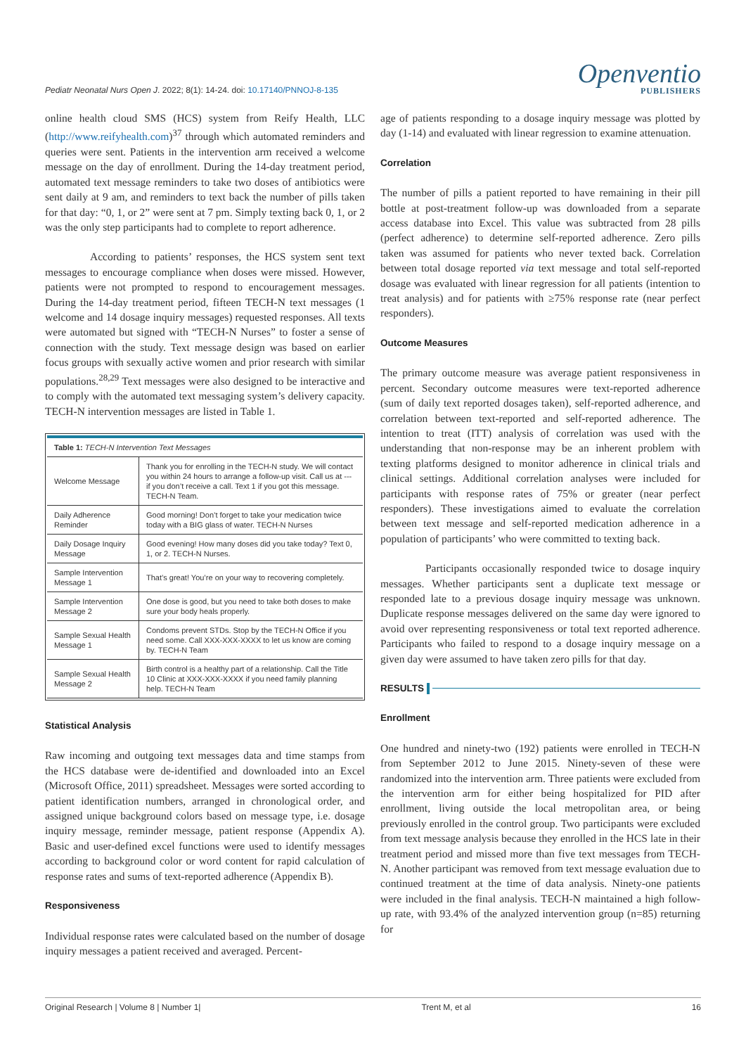Pediatr Neonatal Nurs Open J. 2022; 8(1): 14-24. doi: 10.17140/PNNOJ-8-135
Openventio
PUBLISHERS
online health cloud SMS (HCS) system from Reify Health, LLC (http://www.reifyhealth.com)<sup>37</sup> through which automated reminders and queries were sent. Patients in the intervention arm received a welcome message on the day of enrollment. During the 14-day treatment period, automated text message reminders to take two doses of antibiotics were sent daily at 9 am, and reminders to text back the number of pills taken for that day: “0, 1, or 2” were sent at 7 pm. Simply texting back 0, 1, or 2 was the only step participants had to complete to report adherence.
According to patients’ responses, the HCS system sent text messages to encourage compliance when doses were missed. However, patients were not prompted to respond to encouragement messages. During the 14-day treatment period, fifteen TECH-N text messages (1 welcome and 14 dosage inquiry messages) requested responses. All texts were automated but signed with “TECH-N Nurses” to foster a sense of connection with the study. Text message design was based on earlier focus groups with sexually active women and prior research with similar populations.<sup>28,29</sup> Text messages were also designed to be interactive and to comply with the automated text messaging system’s delivery capacity. TECH-N intervention messages are listed in Table 1.
| Table 1: TECH-N Intervention Text Messages | |
| Welcome Message | Thank you for enrolling in the TECH-N study. We will contact you within 24 hours to arrange a follow-up visit. Call us at --- if you don’t receive a call. Text 1 if you got this message. TECH-N Team. |
| Daily Adherence Reminder | Good morning! Don’t forget to take your medication twice today with a BIG glass of water. TECH-N Nurses |
| Daily Dosage Inquiry Message | Good evening! How many doses did you take today? Text 0, 1, or 2. TECH-N Nurses. |
| Sample Intervention Message 1 | That’s great! You’re on your way to recovering completely. |
| Sample Intervention Message 2 | One dose is good, but you need to take both doses to make sure your body heals properly. |
| Sample Sexual Health Message 1 | Condoms prevent STDs. Stop by the TECH-N Office if you need some. Call XXX-XXX-XXXX to let us know are coming by. TECH-N Team |
| Sample Sexual Health Message 2 | Birth control is a healthy part of a relationship. Call the Title 10 Clinic at XXX-XXX-XXXX if you need family planning help. TECH-N Team |
Statistical Analysis
Raw incoming and outgoing text messages data and time stamps from the HCS database were de-identified and downloaded into an Excel (Microsoft Office, 2011) spreadsheet. Messages were sorted according to patient identification numbers, arranged in chronological order, and assigned unique background colors based on message type, i.e. dosage inquiry message, reminder message, patient response (Appendix A). Basic and user-defined excel functions were used to identify messages according to background color or word content for rapid calculation of response rates and sums of text-reported adherence (Appendix B).
Responsiveness
Individual response rates were calculated based on the number of dosage inquiry messages a patient received and averaged. Percent-
age of patients responding to a dosage inquiry message was plotted by day (1-14) and evaluated with linear regression to examine attenuation.
Correlation
The number of pills a patient reported to have remaining in their pill bottle at post-treatment follow-up was downloaded from a separate access database into Excel. This value was subtracted from 28 pills (perfect adherence) to determine self-reported adherence. Zero pills taken was assumed for patients who never texted back. Correlation between total dosage reported via text message and total self-reported dosage was evaluated with linear regression for all patients (intention to treat analysis) and for patients with ≥75% response rate (near perfect responders).
Outcome Measures
The primary outcome measure was average patient responsiveness in percent. Secondary outcome measures were text-reported adherence (sum of daily text reported dosages taken), self-reported adherence, and correlation between text-reported and self-reported adherence. The intention to treat (ITT) analysis of correlation was used with the understanding that non-response may be an inherent problem with texting platforms designed to monitor adherence in clinical trials and clinical settings. Additional correlation analyses were included for participants with response rates of 75% or greater (near perfect responders). These investigations aimed to evaluate the correlation between text message and self-reported medication adherence in a population of participants’ who were committed to texting back.
Participants occasionally responded twice to dosage inquiry messages. Whether participants sent a duplicate text message or responded late to a previous dosage inquiry message was unknown. Duplicate response messages delivered on the same day were ignored to avoid over representing responsiveness or total text reported adherence. Participants who failed to respond to a dosage inquiry message on a given day were assumed to have taken zero pills for that day.
RESULTS
Enrollment
One hundred and ninety-two (192) patients were enrolled in TECH-N from September 2012 to June 2015. Ninety-seven of these were randomized into the intervention arm. Three patients were excluded from the intervention arm for either being hospitalized for PID after enrollment, living outside the local metropolitan area, or being previously enrolled in the control group. Two participants were excluded from text message analysis because they enrolled in the HCS late in their treatment period and missed more than five text messages from TECH-N. Another participant was removed from text message evaluation due to continued treatment at the time of data analysis. Ninety-one patients were included in the final analysis. TECH-N maintained a high follow-up rate, with 93.4% of the analyzed intervention group (n=85) returning for
Original Research | Volume 8 | Number 1| Trent M, et al 16